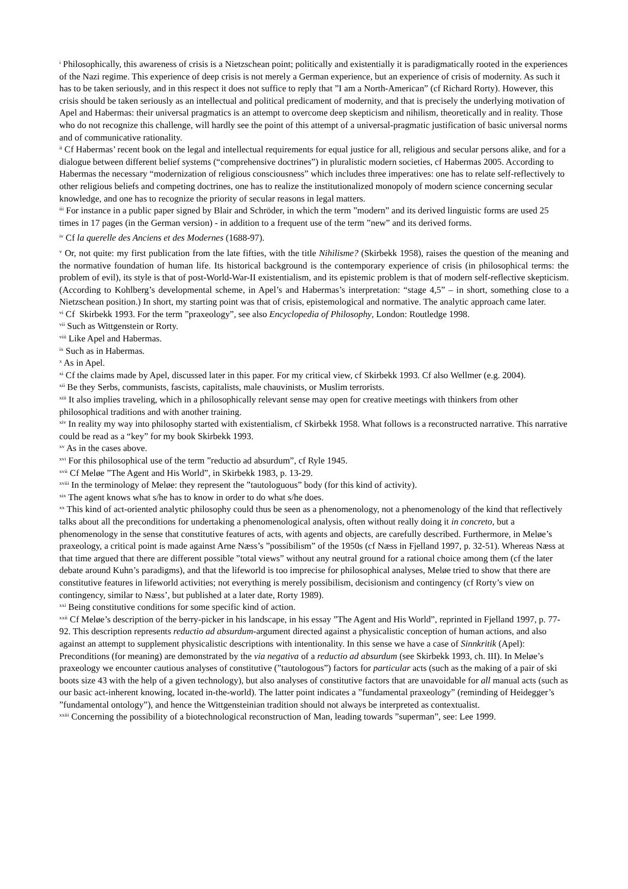<sup>i</sup> Philosophically, this awareness of crisis is a Nietzschean point; politically and existentially it is paradigmatically rooted in the experiences of the Nazi regime. This experience of deep crisis is not merely a German experience, but an experience of crisis of modernity. As such it has to be taken seriously, and in this respect it does not suffice to reply that ”I am a North-American” (cf Richard Rorty). However, this crisis should be taken seriously as an intellectual and political predicament of modernity, and that is precisely the underlying motivation of Apel and Habermas: their universal pragmatics is an attempt to overcome deep skepticism and nihilism, theoretically and in reality. Those who do not recognize this challenge, will hardly see the point of this attempt of a universal-pragmatic justification of basic universal norms and of communicative rationality.
<sup>ii</sup> Cf Habermas’ recent book on the legal and intellectual requirements for equal justice for all, religious and secular persons alike, and for a dialogue between different belief systems (“comprehensive doctrines”) in pluralistic modern societies, cf Habermas 2005. According to Habermas the necessary “modernization of religious consciousness” which includes three imperatives: one has to relate self-reflectively to other religious beliefs and competing doctrines, one has to realize the institutionalized monopoly of modern science concerning secular knowledge, and one has to recognize the priority of secular reasons in legal matters.
<sup>iii</sup> For instance in a public paper signed by Blair and Schröder, in which the term ”modern” and its derived linguistic forms are used 25 times in 17 pages (in the German version) - in addition to a frequent use of the term ”new” and its derived forms.
<sup>iv</sup> Cf la querelle des Anciens et des Modernes (1688-97).
<sup>v</sup> Or, not quite: my first publication from the late fifties, with the title Nihilisme? (Skirbekk 1958), raises the question of the meaning and the normative foundation of human life. Its historical background is the contemporary experience of crisis (in philosophical terms: the problem of evil), its style is that of post-World-War-II existentialism, and its epistemic problem is that of modern self-reflective skepticism. (According to Kohlberg’s developmental scheme, in Apel’s and Habermas’s interpretation: “stage 4,5” – in short, something close to a Nietzschean position.) In short, my starting point was that of crisis, epistemological and normative. The analytic approach came later.
<sup>vi</sup> Cf Skirbekk 1993. For the term ”praxeology”, see also Encyclopedia of Philosophy, London: Routledge 1998.
<sup>vii</sup> Such as Wittgenstein or Rorty.
<sup>viii</sup> Like Apel and Habermas.
<sup>ix</sup> Such as in Habermas.
<sup>x</sup> As in Apel.
<sup>xi</sup> Cf the claims made by Apel, discussed later in this paper. For my critical view, cf Skirbekk 1993. Cf also Wellmer (e.g. 2004).
<sup>xii</sup> Be they Serbs, communists, fascists, capitalists, male chauvinists, or Muslim terrorists.
<sup>xiii</sup> It also implies traveling, which in a philosophically relevant sense may open for creative meetings with thinkers from other philosophical traditions and with another training.
<sup>xiv</sup> In reality my way into philosophy started with existentialism, cf Skirbekk 1958. What follows is a reconstructed narrative. This narrative could be read as a “key” for my book Skirbekk 1993.
<sup>xv</sup> As in the cases above.
<sup>xvi</sup> For this philosophical use of the term ”reductio ad absurdum”, cf Ryle 1945.
<sup>xvii</sup> Cf Meløe ”The Agent and His World”, in Skirbekk 1983, p. 13-29.
<sup>xviii</sup> In the terminology of Meløe: they represent the ”tautologuous” body (for this kind of activity).
<sup>xix</sup> The agent knows what s/he has to know in order to do what s/he does.
<sup>xx</sup> This kind of act-oriented analytic philosophy could thus be seen as a phenomenology, not a phenomenology of the kind that reflectively talks about all the preconditions for undertaking a phenomenological analysis, often without really doing it in concreto, but a phenomenology in the sense that constitutive features of acts, with agents and objects, are carefully described. Furthermore, in Meløe’s praxeology, a critical point is made against Arne Næss’s ”possibilism” of the 1950s (cf Næss in Fjelland 1997, p. 32-51). Whereas Næss at that time argued that there are different possible ”total views” without any neutral ground for a rational choice among them (cf the later debate around Kuhn’s paradigms), and that the lifeworld is too imprecise for philosophical analyses, Meløe tried to show that there are constitutive features in lifeworld activities; not everything is merely possibilism, decisionism and contingency (cf Rorty’s view on contingency, similar to Næss’, but published at a later date, Rorty 1989).
<sup>xxi</sup> Being constitutive conditions for some specific kind of action.
<sup>xxii</sup> Cf Meløe’s description of the berry-picker in his landscape, in his essay ”The Agent and His World”, reprinted in Fjelland 1997, p. 77-92. This description represents reductio ad absurdum-argument directed against a physicalistic conception of human actions, and also against an attempt to supplement physicalistic descriptions with intentionality. In this sense we have a case of Sinnkritik (Apel): Preconditions (for meaning) are demonstrated by the via negativa of a reductio ad absurdum (see Skirbekk 1993, ch. III). In Meløe’s praxeology we encounter cautious analyses of constitutive (”tautologous”) factors for particular acts (such as the making of a pair of ski boots size 43 with the help of a given technology), but also analyses of constitutive factors that are unavoidable for all manual acts (such as our basic act-inherent knowing, located in-the-world). The latter point indicates a ”fundamental praxeology” (reminding of Heidegger’s ”fundamental ontology”), and hence the Wittgensteinian tradition should not always be interpreted as contextualist.
<sup>xxiii</sup> Concerning the possibility of a biotechnological reconstruction of Man, leading towards ”superman”, see: Lee 1999.